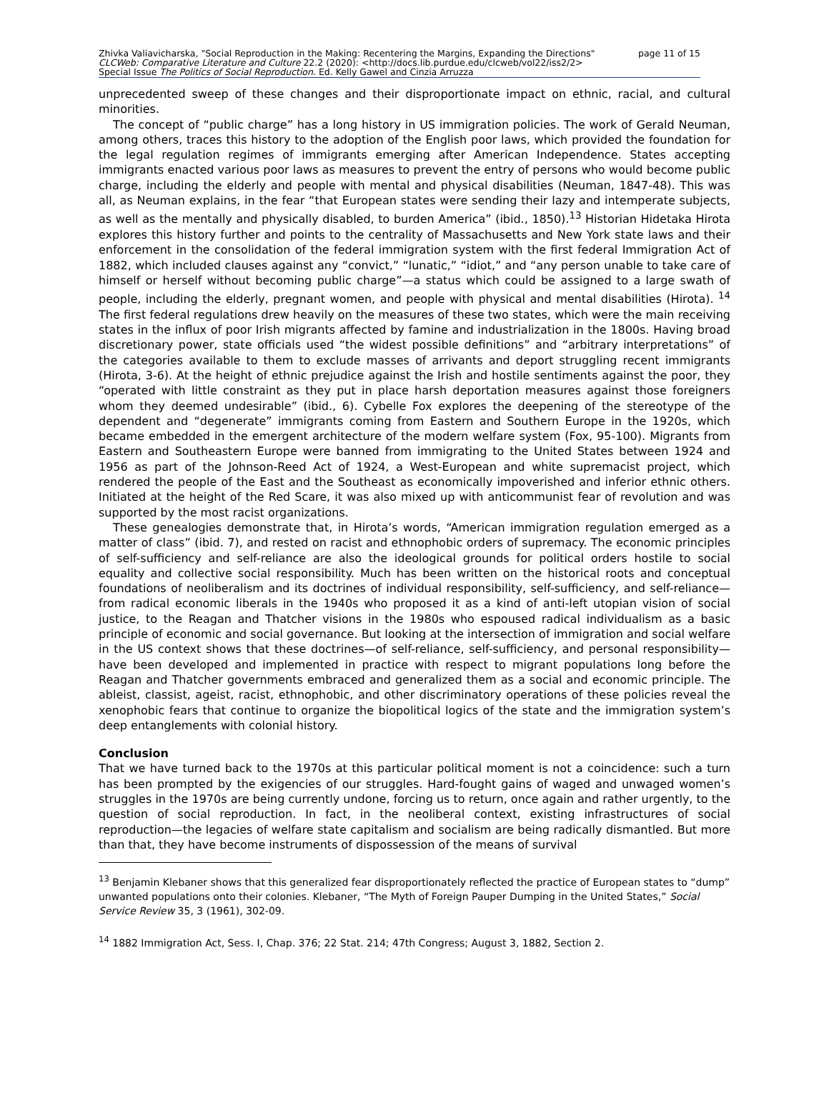Zhivka Valiavicharska, "Social Reproduction in the Making: Recentering the Margins, Expanding the Directions" page 11 of 15
CLCWeb: Comparative Literature and Culture 22.2 (2020): <http://docs.lib.purdue.edu/clcweb/vol22/iss2/2>
Special Issue The Politics of Social Reproduction. Ed. Kelly Gawel and Cinzia Arruzza
unprecedented sweep of these changes and their disproportionate impact on ethnic, racial, and cultural minorities.
The concept of “public charge” has a long history in US immigration policies. The work of Gerald Neuman, among others, traces this history to the adoption of the English poor laws, which provided the foundation for the legal regulation regimes of immigrants emerging after American Independence. States accepting immigrants enacted various poor laws as measures to prevent the entry of persons who would become public charge, including the elderly and people with mental and physical disabilities (Neuman, 1847-48). This was all, as Neuman explains, in the fear “that European states were sending their lazy and intemperate subjects, as well as the mentally and physically disabled, to burden America” (ibid., 1850).<sup>13</sup> Historian Hidetaka Hirota explores this history further and points to the centrality of Massachusetts and New York state laws and their enforcement in the consolidation of the federal immigration system with the first federal Immigration Act of 1882, which included clauses against any “convict,” “lunatic,” “idiot,” and “any person unable to take care of himself or herself without becoming public charge”—a status which could be assigned to a large swath of people, including the elderly, pregnant women, and people with physical and mental disabilities (Hirota). <sup>14</sup> The first federal regulations drew heavily on the measures of these two states, which were the main receiving states in the influx of poor Irish migrants affected by famine and industrialization in the 1800s. Having broad discretionary power, state officials used “the widest possible definitions” and “arbitrary interpretations” of the categories available to them to exclude masses of arrivants and deport struggling recent immigrants (Hirota, 3-6). At the height of ethnic prejudice against the Irish and hostile sentiments against the poor, they “operated with little constraint as they put in place harsh deportation measures against those foreigners whom they deemed undesirable” (ibid., 6). Cybelle Fox explores the deepening of the stereotype of the dependent and “degenerate” immigrants coming from Eastern and Southern Europe in the 1920s, which became embedded in the emergent architecture of the modern welfare system (Fox, 95-100). Migrants from Eastern and Southeastern Europe were banned from immigrating to the United States between 1924 and 1956 as part of the Johnson-Reed Act of 1924, a West-European and white supremacist project, which rendered the people of the East and the Southeast as economically impoverished and inferior ethnic others. Initiated at the height of the Red Scare, it was also mixed up with anticommunist fear of revolution and was supported by the most racist organizations.
These genealogies demonstrate that, in Hirota’s words, “American immigration regulation emerged as a matter of class” (ibid. 7), and rested on racist and ethnophobic orders of supremacy. The economic principles of self-sufficiency and self-reliance are also the ideological grounds for political orders hostile to social equality and collective social responsibility. Much has been written on the historical roots and conceptual foundations of neoliberalism and its doctrines of individual responsibility, self-sufficiency, and self-reliance—from radical economic liberals in the 1940s who proposed it as a kind of anti-left utopian vision of social justice, to the Reagan and Thatcher visions in the 1980s who espoused radical individualism as a basic principle of economic and social governance. But looking at the intersection of immigration and social welfare in the US context shows that these doctrines—of self-reliance, self-sufficiency, and personal responsibility—have been developed and implemented in practice with respect to migrant populations long before the Reagan and Thatcher governments embraced and generalized them as a social and economic principle. The ableist, classist, ageist, racist, ethnophobic, and other discriminatory operations of these policies reveal the xenophobic fears that continue to organize the biopolitical logics of the state and the immigration system’s deep entanglements with colonial history.
Conclusion
That we have turned back to the 1970s at this particular political moment is not a coincidence: such a turn has been prompted by the exigencies of our struggles. Hard-fought gains of waged and unwaged women’s struggles in the 1970s are being currently undone, forcing us to return, once again and rather urgently, to the question of social reproduction. In fact, in the neoliberal context, existing infrastructures of social reproduction—the legacies of welfare state capitalism and socialism are being radically dismantled. But more than that, they have become instruments of dispossession of the means of survival
<sup>13</sup> Benjamin Klebaner shows that this generalized fear disproportionately reflected the practice of European states to “dump” unwanted populations onto their colonies. Klebaner, “The Myth of Foreign Pauper Dumping in the United States,” Social Service Review 35, 3 (1961), 302-09.
<sup>14</sup> 1882 Immigration Act, Sess. I, Chap. 376; 22 Stat. 214; 47th Congress; August 3, 1882, Section 2.